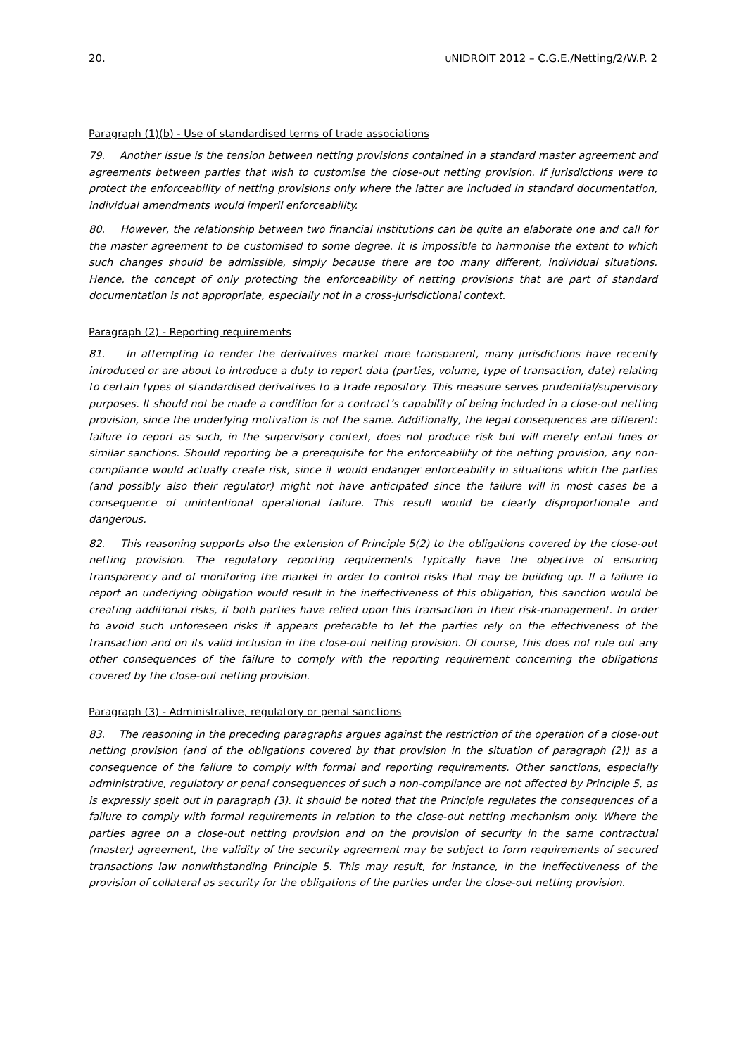20. UNIDROIT 2012 – C.G.E./Netting/2/W.P. 2
Paragraph (1)(b) - Use of standardised terms of trade associations
79. Another issue is the tension between netting provisions contained in a standard master agreement and agreements between parties that wish to customise the close-out netting provision. If jurisdictions were to protect the enforceability of netting provisions only where the latter are included in standard documentation, individual amendments would imperil enforceability.
80. However, the relationship between two financial institutions can be quite an elaborate one and call for the master agreement to be customised to some degree. It is impossible to harmonise the extent to which such changes should be admissible, simply because there are too many different, individual situations. Hence, the concept of only protecting the enforceability of netting provisions that are part of standard documentation is not appropriate, especially not in a cross-jurisdictional context.
Paragraph (2) - Reporting requirements
81. In attempting to render the derivatives market more transparent, many jurisdictions have recently introduced or are about to introduce a duty to report data (parties, volume, type of transaction, date) relating to certain types of standardised derivatives to a trade repository. This measure serves prudential/supervisory purposes. It should not be made a condition for a contract’s capability of being included in a close-out netting provision, since the underlying motivation is not the same. Additionally, the legal consequences are different: failure to report as such, in the supervisory context, does not produce risk but will merely entail fines or similar sanctions. Should reporting be a prerequisite for the enforceability of the netting provision, any non-compliance would actually create risk, since it would endanger enforceability in situations which the parties (and possibly also their regulator) might not have anticipated since the failure will in most cases be a consequence of unintentional operational failure. This result would be clearly disproportionate and dangerous.
82. This reasoning supports also the extension of Principle 5(2) to the obligations covered by the close-out netting provision. The regulatory reporting requirements typically have the objective of ensuring transparency and of monitoring the market in order to control risks that may be building up. If a failure to report an underlying obligation would result in the ineffectiveness of this obligation, this sanction would be creating additional risks, if both parties have relied upon this transaction in their risk-management. In order to avoid such unforeseen risks it appears preferable to let the parties rely on the effectiveness of the transaction and on its valid inclusion in the close-out netting provision. Of course, this does not rule out any other consequences of the failure to comply with the reporting requirement concerning the obligations covered by the close-out netting provision.
Paragraph (3) - Administrative, regulatory or penal sanctions
83. The reasoning in the preceding paragraphs argues against the restriction of the operation of a close-out netting provision (and of the obligations covered by that provision in the situation of paragraph (2)) as a consequence of the failure to comply with formal and reporting requirements. Other sanctions, especially administrative, regulatory or penal consequences of such a non-compliance are not affected by Principle 5, as is expressly spelt out in paragraph (3). It should be noted that the Principle regulates the consequences of a failure to comply with formal requirements in relation to the close-out netting mechanism only. Where the parties agree on a close-out netting provision and on the provision of security in the same contractual (master) agreement, the validity of the security agreement may be subject to form requirements of secured transactions law nonwithstanding Principle 5. This may result, for instance, in the ineffectiveness of the provision of collateral as security for the obligations of the parties under the close-out netting provision.